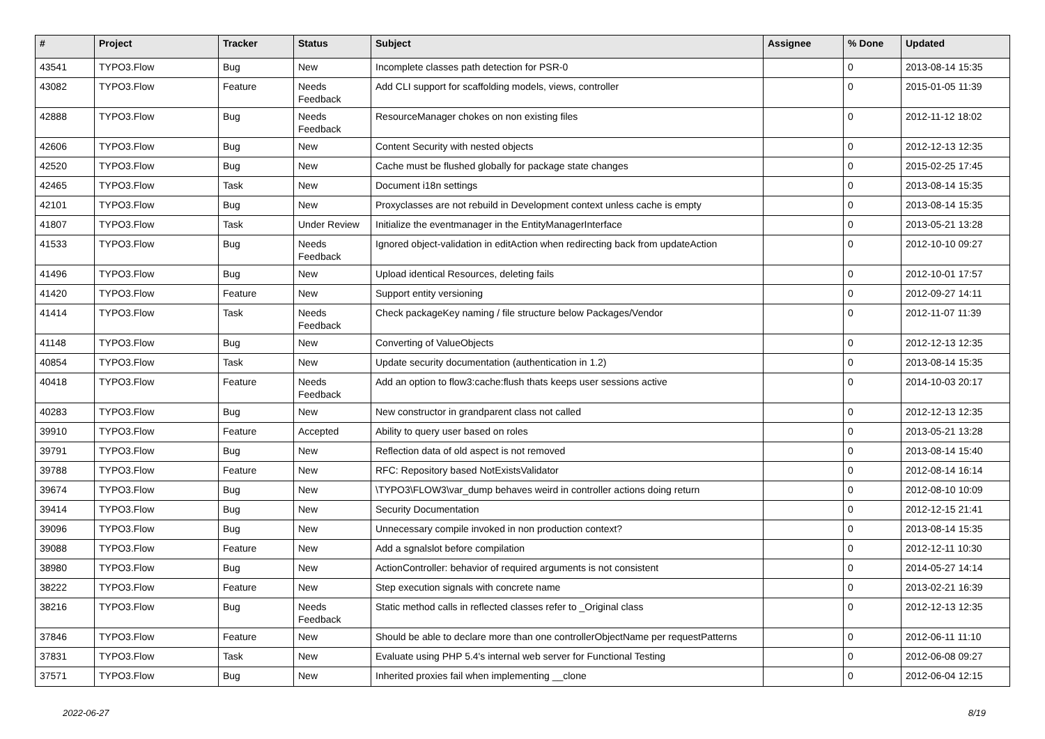| # | Project | Tracker | Status | Subject | Assignee | % Done | Updated |
| --- | --- | --- | --- | --- | --- | --- | --- |
| 43541 | TYPO3.Flow | Bug | New | Incomplete classes path detection for PSR-0 | | 0 | 2013-08-14 15:35 |
| 43082 | TYPO3.Flow | Feature | Needs Feedback | Add CLI support for scaffolding models, views, controller | | 0 | 2015-01-05 11:39 |
| 42888 | TYPO3.Flow | Bug | Needs Feedback | ResourceManager chokes on non existing files | | 0 | 2012-11-12 18:02 |
| 42606 | TYPO3.Flow | Bug | New | Content Security with nested objects | | 0 | 2012-12-13 12:35 |
| 42520 | TYPO3.Flow | Bug | New | Cache must be flushed globally for package state changes | | 0 | 2015-02-25 17:45 |
| 42465 | TYPO3.Flow | Task | New | Document i18n settings | | 0 | 2013-08-14 15:35 |
| 42101 | TYPO3.Flow | Bug | New | Proxyclasses are not rebuild in Development context unless cache is empty | | 0 | 2013-08-14 15:35 |
| 41807 | TYPO3.Flow | Task | Under Review | Initialize the eventmanager in the EntityManagerInterface | | 0 | 2013-05-21 13:28 |
| 41533 | TYPO3.Flow | Bug | Needs Feedback | Ignored object-validation in editAction when redirecting back from updateAction | | 0 | 2012-10-10 09:27 |
| 41496 | TYPO3.Flow | Bug | New | Upload identical Resources, deleting fails | | 0 | 2012-10-01 17:57 |
| 41420 | TYPO3.Flow | Feature | New | Support entity versioning | | 0 | 2012-09-27 14:11 |
| 41414 | TYPO3.Flow | Task | Needs Feedback | Check packageKey naming / file structure below Packages/Vendor | | 0 | 2012-11-07 11:39 |
| 41148 | TYPO3.Flow | Bug | New | Converting of ValueObjects | | 0 | 2012-12-13 12:35 |
| 40854 | TYPO3.Flow | Task | New | Update security documentation (authentication in 1.2) | | 0 | 2013-08-14 15:35 |
| 40418 | TYPO3.Flow | Feature | Needs Feedback | Add an option to flow3:cache:flush thats keeps user sessions active | | 0 | 2014-10-03 20:17 |
| 40283 | TYPO3.Flow | Bug | New | New constructor in grandparent class not called | | 0 | 2012-12-13 12:35 |
| 39910 | TYPO3.Flow | Feature | Accepted | Ability to query user based on roles | | 0 | 2013-05-21 13:28 |
| 39791 | TYPO3.Flow | Bug | New | Reflection data of old aspect is not removed | | 0 | 2013-08-14 15:40 |
| 39788 | TYPO3.Flow | Feature | New | RFC: Repository based NotExistsValidator | | 0 | 2012-08-14 16:14 |
| 39674 | TYPO3.Flow | Bug | New | \TYPO3\FLOW3\var_dump behaves weird in controller actions doing return | | 0 | 2012-08-10 10:09 |
| 39414 | TYPO3.Flow | Bug | New | Security Documentation | | 0 | 2012-12-15 21:41 |
| 39096 | TYPO3.Flow | Bug | New | Unnecessary compile invoked in non production context? | | 0 | 2013-08-14 15:35 |
| 39088 | TYPO3.Flow | Feature | New | Add a sgnalslot before compilation | | 0 | 2012-12-11 10:30 |
| 38980 | TYPO3.Flow | Bug | New | ActionController: behavior of required arguments is not consistent | | 0 | 2014-05-27 14:14 |
| 38222 | TYPO3.Flow | Feature | New | Step execution signals with concrete name | | 0 | 2013-02-21 16:39 |
| 38216 | TYPO3.Flow | Bug | Needs Feedback | Static method calls in reflected classes refer to _Original class | | 0 | 2012-12-13 12:35 |
| 37846 | TYPO3.Flow | Feature | New | Should be able to declare more than one controllerObjectName per requestPatterns | | 0 | 2012-06-11 11:10 |
| 37831 | TYPO3.Flow | Task | New | Evaluate using PHP 5.4's internal web server for Functional Testing | | 0 | 2012-06-08 09:27 |
| 37571 | TYPO3.Flow | Bug | New | Inherited proxies fail when implementing __clone | | 0 | 2012-06-04 12:15 |
2022-06-27 8/19